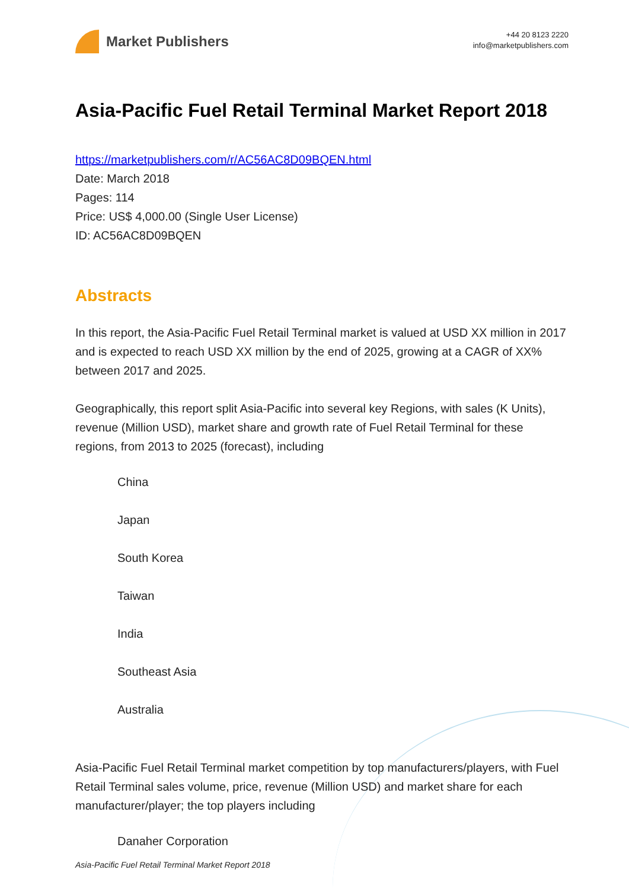Market Publishers
+44 20 8123 2220
info@marketpublishers.com
Asia-Pacific Fuel Retail Terminal Market Report 2018
https://marketpublishers.com/r/AC56AC8D09BQEN.html
Date: March 2018
Pages: 114
Price: US$ 4,000.00 (Single User License)
ID: AC56AC8D09BQEN
Abstracts
In this report, the Asia-Pacific Fuel Retail Terminal market is valued at USD XX million in 2017 and is expected to reach USD XX million by the end of 2025, growing at a CAGR of XX% between 2017 and 2025.
Geographically, this report split Asia-Pacific into several key Regions, with sales (K Units), revenue (Million USD), market share and growth rate of Fuel Retail Terminal for these regions, from 2013 to 2025 (forecast), including
China
Japan
South Korea
Taiwan
India
Southeast Asia
Australia
Asia-Pacific Fuel Retail Terminal market competition by top manufacturers/players, with Fuel Retail Terminal sales volume, price, revenue (Million USD) and market share for each manufacturer/player; the top players including
Danaher Corporation
Asia-Pacific Fuel Retail Terminal Market Report 2018